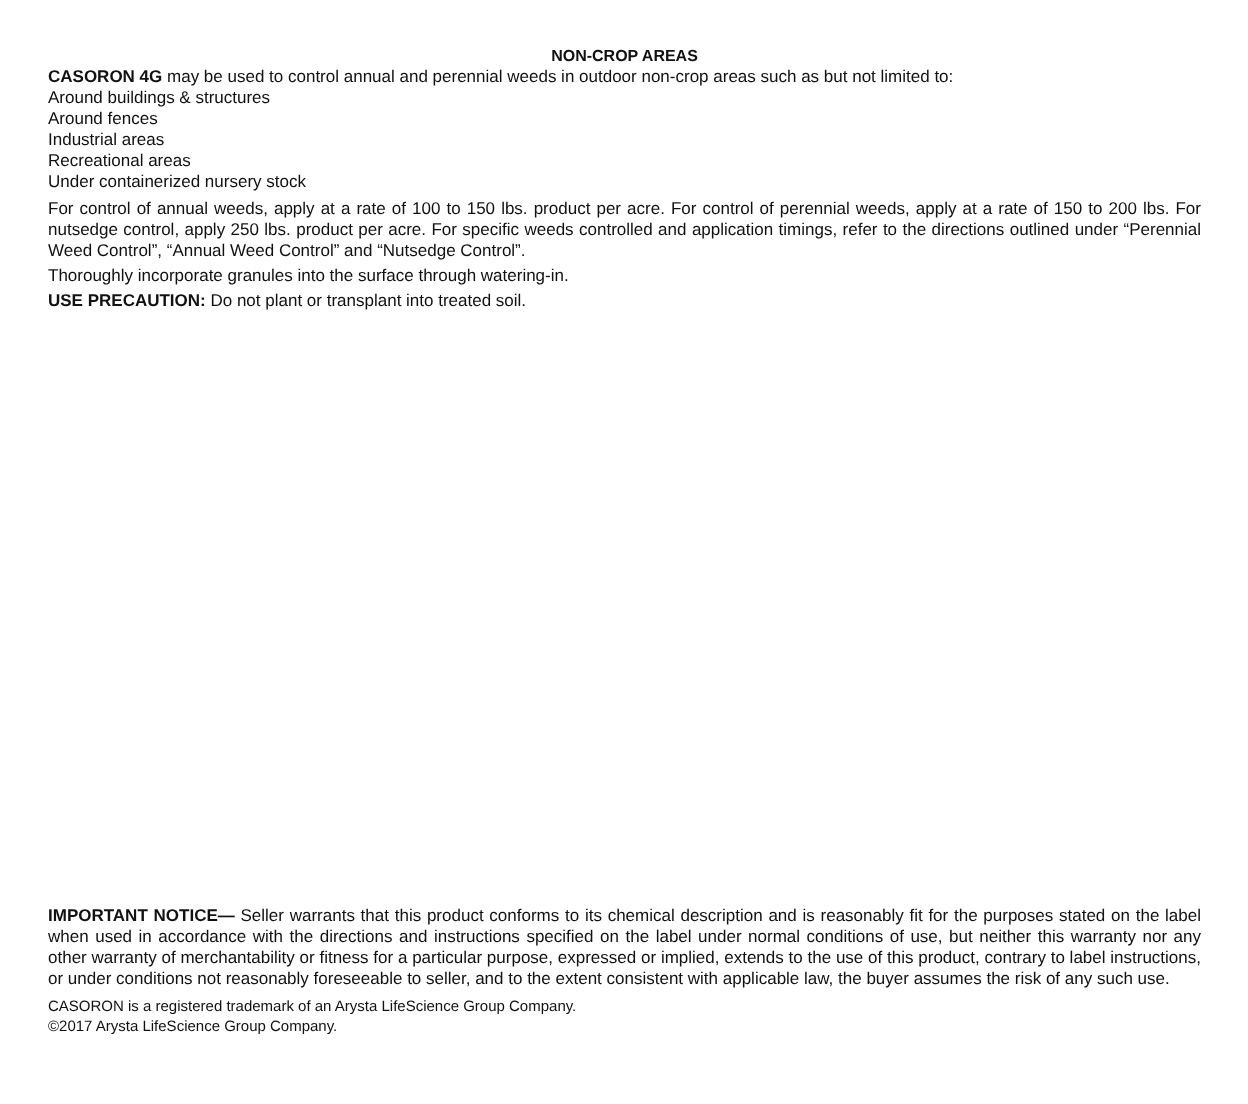NON-CROP AREAS
CASORON 4G may be used to control annual and perennial weeds in outdoor non-crop areas such as but not limited to:
Around buildings & structures
Around fences
Industrial areas
Recreational areas
Under containerized nursery stock
For control of annual weeds, apply at a rate of 100 to 150 lbs. product per acre. For control of perennial weeds, apply at a rate of 150 to 200 lbs. For nutsedge control, apply 250 lbs. product per acre. For specific weeds controlled and application timings, refer to the directions outlined under “Perennial Weed Control”, “Annual Weed Control” and “Nutsedge Control”.
Thoroughly incorporate granules into the surface through watering-in.
USE PRECAUTION: Do not plant or transplant into treated soil.
IMPORTANT NOTICE— Seller warrants that this product conforms to its chemical description and is reasonably fit for the purposes stated on the label when used in accordance with the directions and instructions specified on the label under normal conditions of use, but neither this warranty nor any other warranty of merchantability or fitness for a particular purpose, expressed or implied, extends to the use of this product, contrary to label instructions, or under conditions not reasonably foreseeable to seller, and to the extent consistent with applicable law, the buyer assumes the risk of any such use.
CASORON is a registered trademark of an Arysta LifeScience Group Company.
©2017 Arysta LifeScience Group Company.